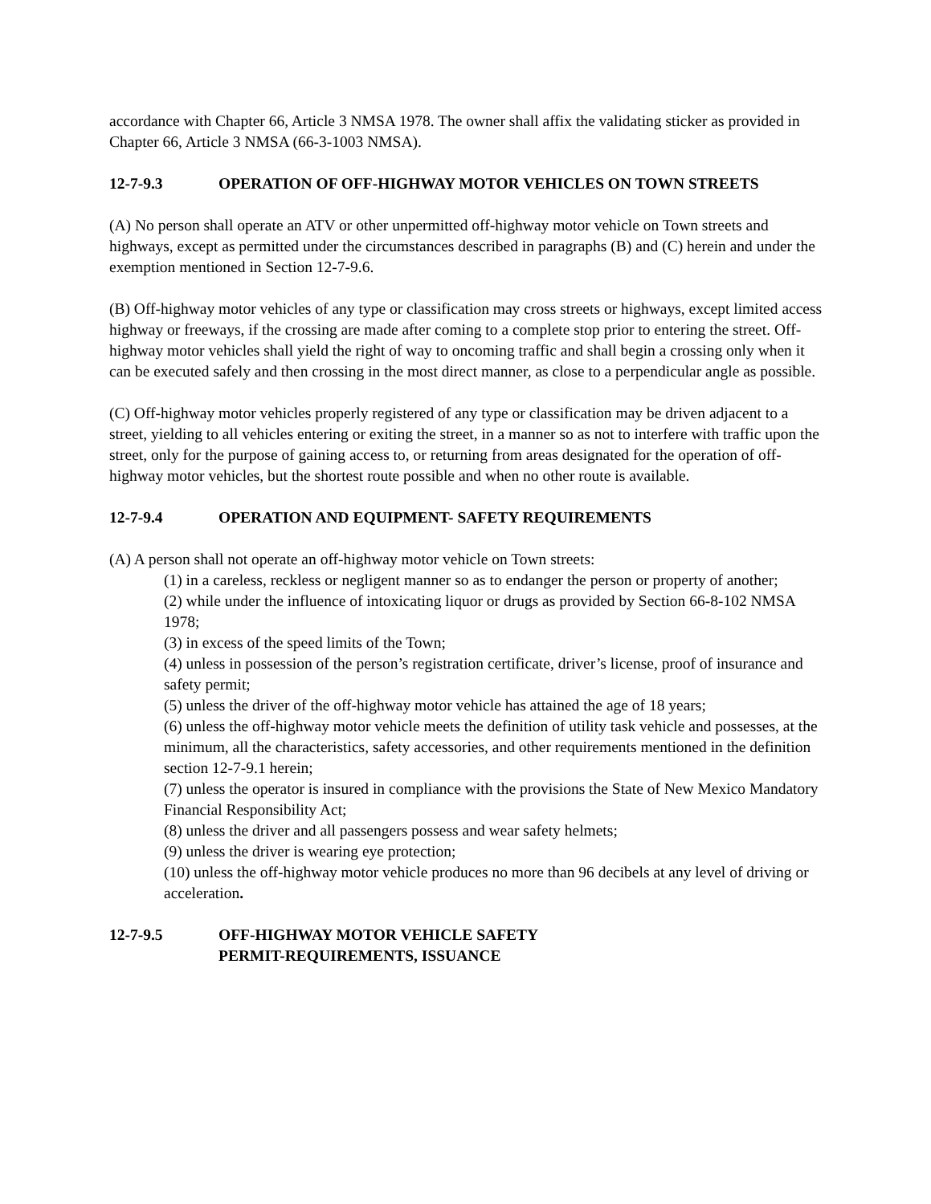accordance with Chapter 66, Article 3 NMSA 1978. The owner shall affix the validating sticker as provided in Chapter 66, Article 3 NMSA (66-3-1003 NMSA).
12-7-9.3 OPERATION OF OFF-HIGHWAY MOTOR VEHICLES ON TOWN STREETS
(A) No person shall operate an ATV or other unpermitted off-highway motor vehicle on Town streets and highways, except as permitted under the circumstances described in paragraphs (B) and (C) herein and under the exemption mentioned in Section 12-7-9.6.
(B) Off-highway motor vehicles of any type or classification may cross streets or highways, except limited access highway or freeways, if the crossing are made after coming to a complete stop prior to entering the street. Off-highway motor vehicles shall yield the right of way to oncoming traffic and shall begin a crossing only when it can be executed safely and then crossing in the most direct manner, as close to a perpendicular angle as possible.
(C) Off-highway motor vehicles properly registered of any type or classification may be driven adjacent to a street, yielding to all vehicles entering or exiting the street, in a manner so as not to interfere with traffic upon the street, only for the purpose of gaining access to, or returning from areas designated for the operation of off-highway motor vehicles, but the shortest route possible and when no other route is available.
12-7-9.4 OPERATION AND EQUIPMENT- SAFETY REQUIREMENTS
(A) A person shall not operate an off-highway motor vehicle on Town streets:
(1) in a careless, reckless or negligent manner so as to endanger the person or property of another;
(2) while under the influence of intoxicating liquor or drugs as provided by Section 66-8-102 NMSA 1978;
(3) in excess of the speed limits of the Town;
(4) unless in possession of the person’s registration certificate, driver’s license, proof of insurance and safety permit;
(5) unless the driver of the off-highway motor vehicle has attained the age of 18 years;
(6) unless the off-highway motor vehicle meets the definition of utility task vehicle and possesses, at the minimum, all the characteristics, safety accessories, and other requirements mentioned in the definition section 12-7-9.1 herein;
(7) unless the operator is insured in compliance with the provisions the State of New Mexico Mandatory Financial Responsibility Act;
(8) unless the driver and all passengers possess and wear safety helmets;
(9) unless the driver is wearing eye protection;
(10) unless the off-highway motor vehicle produces no more than 96 decibels at any level of driving or acceleration.
12-7-9.5 OFF-HIGHWAY MOTOR VEHICLE SAFETY
PERMIT-REQUIREMENTS, ISSUANCE